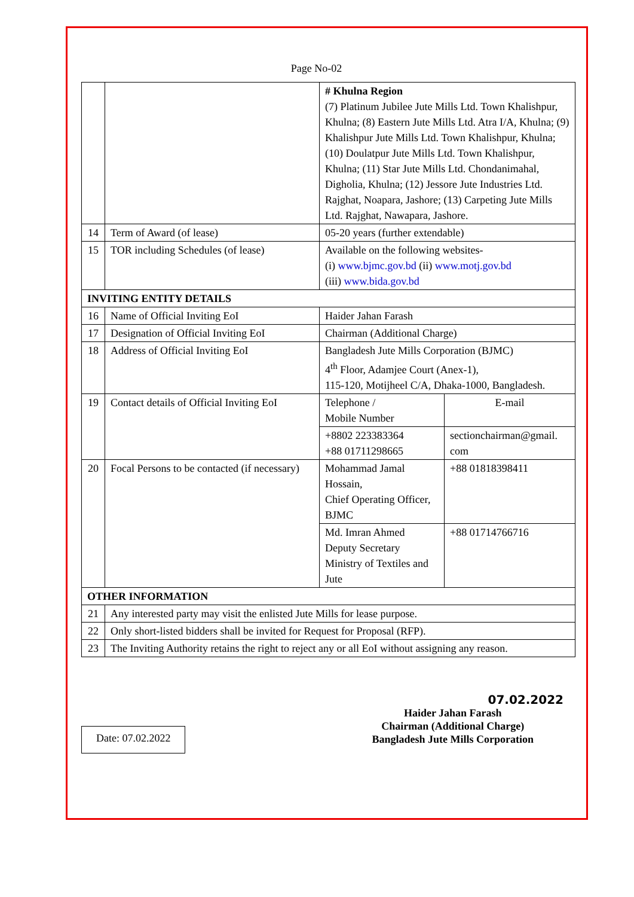Page No-02
| | | # Khulna Region (7) Platinum Jubilee Jute Mills Ltd. Town Khalishpur, Khulna; (8) Eastern Jute Mills Ltd. Atra I/A, Khulna; (9) Khalishpur Jute Mills Ltd. Town Khalishpur, Khulna; (10) Doulatpur Jute Mills Ltd. Town Khalishpur, Khulna; (11) Star Jute Mills Ltd. Chondanimahal, Digholia, Khulna; (12) Jessore Jute Industries Ltd. Rajghat, Noapara, Jashore; (13) Carpeting Jute Mills Ltd. Rajghat, Nawapara, Jashore. | |
| 14 | Term of Award (of lease) | 05-20 years (further extendable) | |
| 15 | TOR including Schedules (of lease) | Available on the following websites- (i) www.bjmc.gov.bd (ii) www.motj.gov.bd (iii) www.bida.gov.bd | |
| INVITING ENTITY DETAILS | | | |
| 16 | Name of Official Inviting EoI | Haider Jahan Farash | |
| 17 | Designation of Official Inviting EoI | Chairman (Additional Charge) | |
| 18 | Address of Official Inviting EoI | Bangladesh Jute Mills Corporation (BJMC) 4<sup>th</sup> Floor, Adamjee Court (Anex-1), 115-120, Motijheel C/A, Dhaka-1000, Bangladesh. | |
| 19 | Contact details of Official Inviting EoI | Telephone / Mobile Number | E-mail |
| | | +8802 223383364 +88 01711298665 | sectionchairman@gmail. com |
| 20 | Focal Persons to be contacted (if necessary) | Mohammad Jamal Hossain, Chief Operating Officer, BJMC | +88 01818398411 |
| | | Md. Imran Ahmed Deputy Secretary Ministry of Textiles and Jute | +88 01714766716 |
| OTHER INFORMATION | | | |
| 21 | Any interested party may visit the enlisted Jute Mills for lease purpose. | | |
| 22 | Only short-listed bidders shall be invited for Request for Proposal (RFP). | | |
| 23 | The Inviting Authority retains the right to reject any or all EoI without assigning any reason. | | |
Date: 07.02.2022
07.02.2022
Haider Jahan Farash
Chairman (Additional Charge)
Bangladesh Jute Mills Corporation